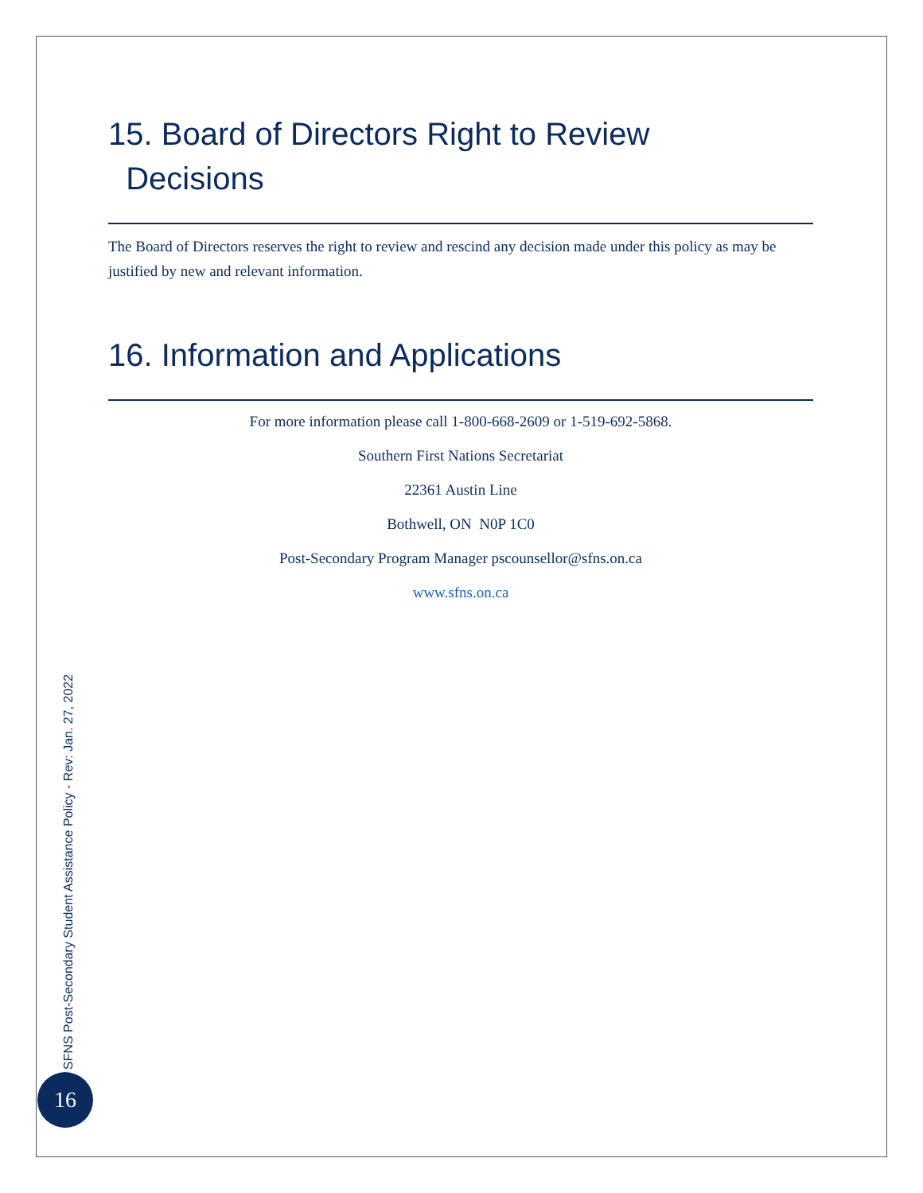15. Board of Directors Right to Review
Decisions
The Board of Directors reserves the right to review and rescind any decision made under this policy as may be justified by new and relevant information.
16. Information and Applications
For more information please call 1-800-668-2609 or 1-519-692-5868.
Southern First Nations Secretariat
22361 Austin Line
Bothwell, ON N0P 1C0
Post-Secondary Program Manager pscounsellor@sfns.on.ca
www.sfns.on.ca
SFNS Post-Secondary Student Assistance Policy - Rev: Jan. 27, 2022
16